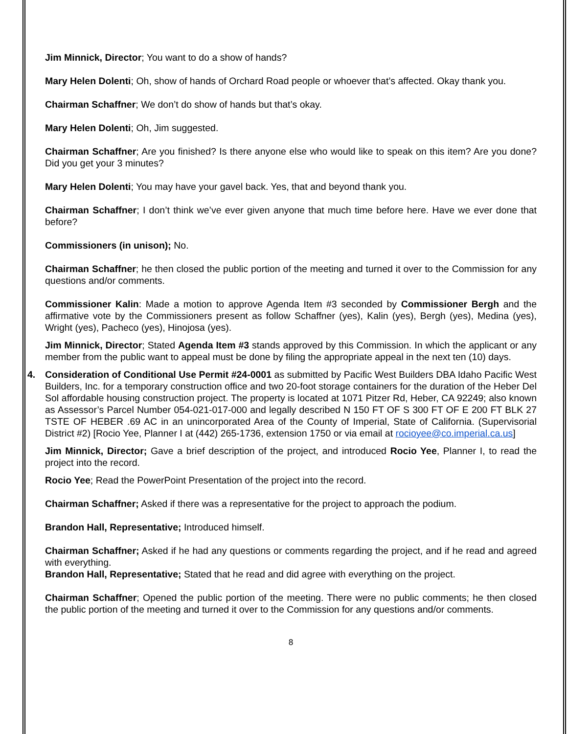Jim Minnick, Director; You want to do a show of hands?
Mary Helen Dolenti; Oh, show of hands of Orchard Road people or whoever that’s affected. Okay thank you.
Chairman Schaffner; We don’t do show of hands but that’s okay.
Mary Helen Dolenti; Oh, Jim suggested.
Chairman Schaffner; Are you finished? Is there anyone else who would like to speak on this item? Are you done? Did you get your 3 minutes?
Mary Helen Dolenti; You may have your gavel back. Yes, that and beyond thank you.
Chairman Schaffner; I don’t think we’ve ever given anyone that much time before here. Have we ever done that before?
Commissioners (in unison); No.
Chairman Schaffner; he then closed the public portion of the meeting and turned it over to the Commission for any questions and/or comments.
Commissioner Kalin: Made a motion to approve Agenda Item #3 seconded by Commissioner Bergh and the affirmative vote by the Commissioners present as follow Schaffner (yes), Kalin (yes), Bergh (yes), Medina (yes), Wright (yes), Pacheco (yes), Hinojosa (yes).
Jim Minnick, Director; Stated Agenda Item #3 stands approved by this Commission. In which the applicant or any member from the public want to appeal must be done by filing the appropriate appeal in the next ten (10) days.
4. Consideration of Conditional Use Permit #24-0001 as submitted by Pacific West Builders DBA Idaho Pacific West Builders, Inc. for a temporary construction office and two 20-foot storage containers for the duration of the Heber Del Sol affordable housing construction project. The property is located at 1071 Pitzer Rd, Heber, CA 92249; also known as Assessor’s Parcel Number 054-021-017-000 and legally described N 150 FT OF S 300 FT OF E 200 FT BLK 27 TSTE OF HEBER .69 AC in an unincorporated Area of the County of Imperial, State of California. (Supervisorial District #2) [Rocio Yee, Planner I at (442) 265-1736, extension 1750 or via email at rocioyee@co.imperial.ca.us]
Jim Minnick, Director; Gave a brief description of the project, and introduced Rocio Yee, Planner I, to read the project into the record.
Rocio Yee; Read the PowerPoint Presentation of the project into the record.
Chairman Schaffner; Asked if there was a representative for the project to approach the podium.
Brandon Hall, Representative; Introduced himself.
Chairman Schaffner; Asked if he had any questions or comments regarding the project, and if he read and agreed with everything.
Brandon Hall, Representative; Stated that he read and did agree with everything on the project.
Chairman Schaffner; Opened the public portion of the meeting. There were no public comments; he then closed the public portion of the meeting and turned it over to the Commission for any questions and/or comments.
8